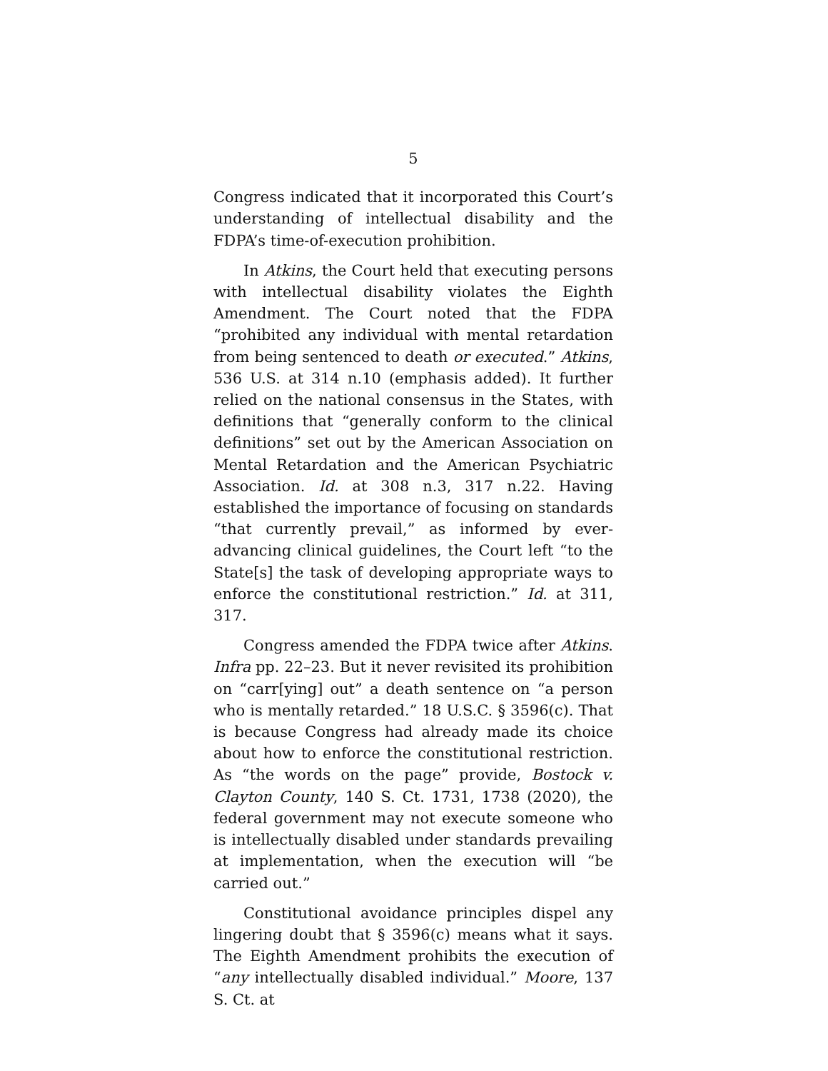5
Congress indicated that it incorporated this Court’s understanding of intellectual disability and the FDPA’s time-of-execution prohibition.
In Atkins, the Court held that executing persons with intellectual disability violates the Eighth Amendment. The Court noted that the FDPA “prohibited any individual with mental retardation from being sentenced to death or executed.” Atkins, 536 U.S. at 314 n.10 (emphasis added). It further relied on the national consensus in the States, with definitions that “generally conform to the clinical definitions” set out by the American Association on Mental Retardation and the American Psychiatric Association. Id. at 308 n.3, 317 n.22. Having established the importance of focusing on standards “that currently prevail,” as informed by ever-advancing clinical guidelines, the Court left “to the State[s] the task of developing appropriate ways to enforce the constitutional restriction.” Id. at 311, 317.
Congress amended the FDPA twice after Atkins. Infra pp. 22–23. But it never revisited its prohibition on “carr[ying] out” a death sentence on “a person who is mentally retarded.” 18 U.S.C. § 3596(c). That is because Congress had already made its choice about how to enforce the constitutional restriction. As “the words on the page” provide, Bostock v. Clayton County, 140 S. Ct. 1731, 1738 (2020), the federal government may not execute someone who is intellectually disabled under standards prevailing at implementation, when the execution will “be carried out.”
Constitutional avoidance principles dispel any lingering doubt that § 3596(c) means what it says. The Eighth Amendment prohibits the execution of “any intellectually disabled individual.” Moore, 137 S. Ct. at